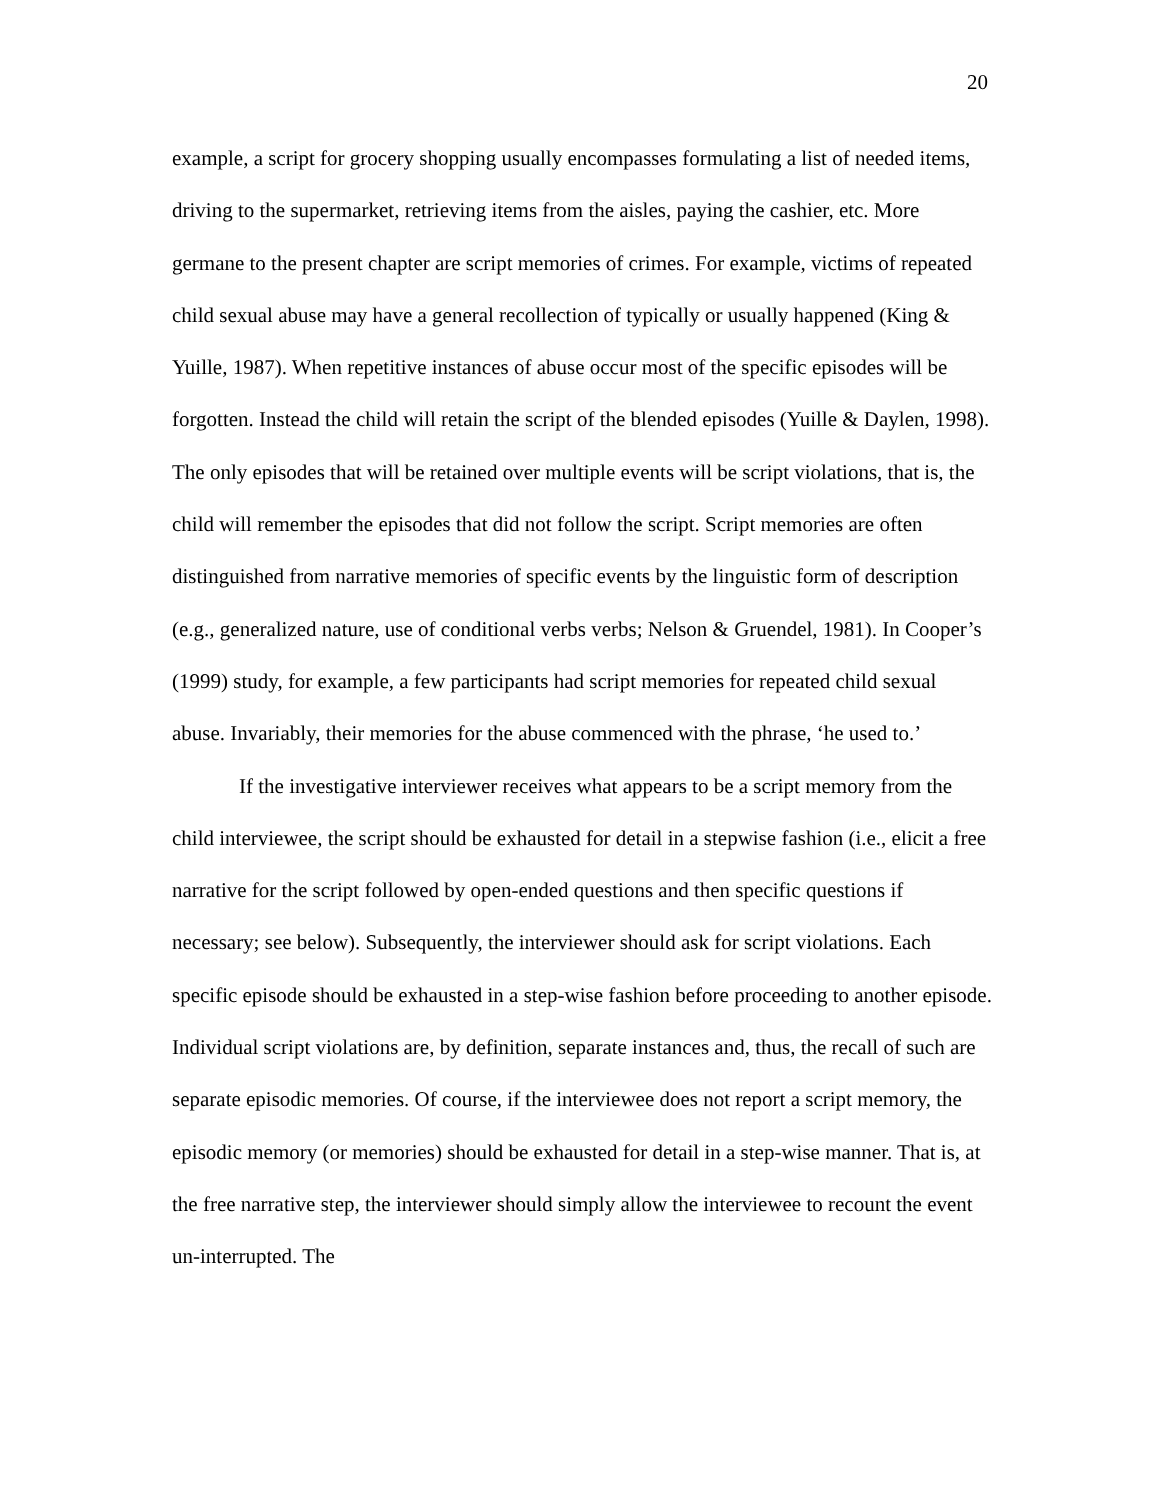20
example, a script for grocery shopping usually encompasses formulating a list of needed items, driving to the supermarket, retrieving items from the aisles, paying the cashier, etc. More germane to the present chapter are script memories of crimes. For example, victims of repeated child sexual abuse may have a general recollection of typically or usually happened (King & Yuille, 1987). When repetitive instances of abuse occur most of the specific episodes will be forgotten. Instead the child will retain the script of the blended episodes (Yuille & Daylen, 1998). The only episodes that will be retained over multiple events will be script violations, that is, the child will remember the episodes that did not follow the script. Script memories are often distinguished from narrative memories of specific events by the linguistic form of description (e.g., generalized nature, use of conditional verbs verbs; Nelson & Gruendel, 1981). In Cooper’s (1999) study, for example, a few participants had script memories for repeated child sexual abuse. Invariably, their memories for the abuse commenced with the phrase, ‘he used to.’
If the investigative interviewer receives what appears to be a script memory from the child interviewee, the script should be exhausted for detail in a stepwise fashion (i.e., elicit a free narrative for the script followed by open-ended questions and then specific questions if necessary; see below). Subsequently, the interviewer should ask for script violations. Each specific episode should be exhausted in a step-wise fashion before proceeding to another episode. Individual script violations are, by definition, separate instances and, thus, the recall of such are separate episodic memories. Of course, if the interviewee does not report a script memory, the episodic memory (or memories) should be exhausted for detail in a step-wise manner. That is, at the free narrative step, the interviewer should simply allow the interviewee to recount the event un-interrupted. The